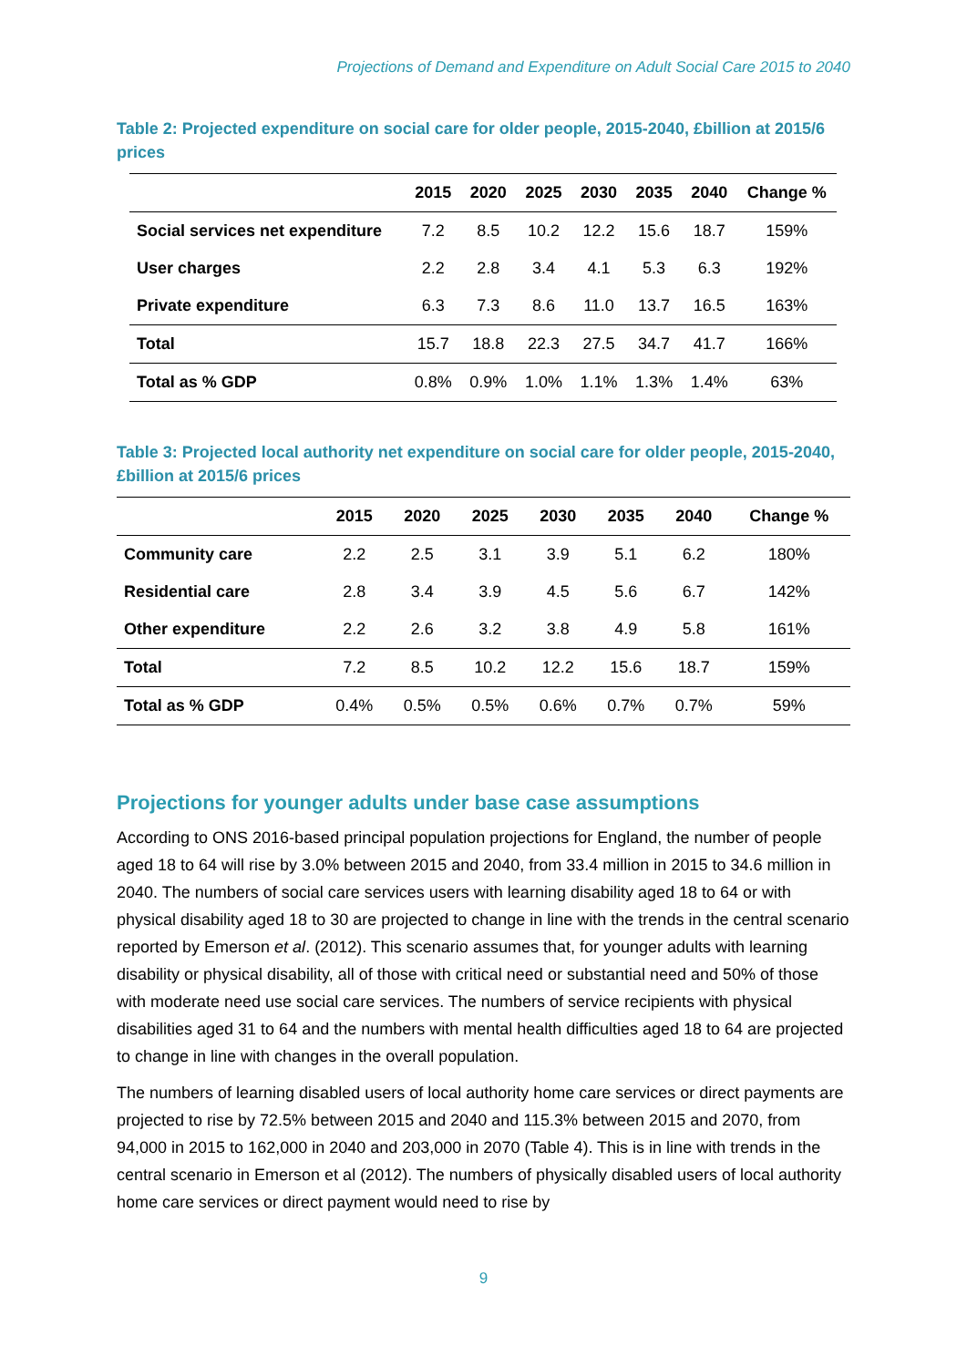Projections of Demand and Expenditure on Adult Social Care 2015 to 2040
Table 2: Projected expenditure on social care for older people, 2015-2040, £billion at 2015/6 prices
| | 2015 | 2020 | 2025 | 2030 | 2035 | 2040 | Change % |
| --- | --- | --- | --- | --- | --- | --- | --- |
| Social services net expenditure | 7.2 | 8.5 | 10.2 | 12.2 | 15.6 | 18.7 | 159% |
| User charges | 2.2 | 2.8 | 3.4 | 4.1 | 5.3 | 6.3 | 192% |
| Private expenditure | 6.3 | 7.3 | 8.6 | 11.0 | 13.7 | 16.5 | 163% |
| Total | 15.7 | 18.8 | 22.3 | 27.5 | 34.7 | 41.7 | 166% |
| Total as % GDP | 0.8% | 0.9% | 1.0% | 1.1% | 1.3% | 1.4% | 63% |
Table 3: Projected local authority net expenditure on social care for older people, 2015-2040, £billion at 2015/6 prices
| | 2015 | 2020 | 2025 | 2030 | 2035 | 2040 | Change % |
| --- | --- | --- | --- | --- | --- | --- | --- |
| Community care | 2.2 | 2.5 | 3.1 | 3.9 | 5.1 | 6.2 | 180% |
| Residential care | 2.8 | 3.4 | 3.9 | 4.5 | 5.6 | 6.7 | 142% |
| Other expenditure | 2.2 | 2.6 | 3.2 | 3.8 | 4.9 | 5.8 | 161% |
| Total | 7.2 | 8.5 | 10.2 | 12.2 | 15.6 | 18.7 | 159% |
| Total as % GDP | 0.4% | 0.5% | 0.5% | 0.6% | 0.7% | 0.7% | 59% |
Projections for younger adults under base case assumptions
According to ONS 2016-based principal population projections for England, the number of people aged 18 to 64 will rise by 3.0% between 2015 and 2040, from 33.4 million in 2015 to 34.6 million in 2040. The numbers of social care services users with learning disability aged 18 to 64 or with physical disability aged 18 to 30 are projected to change in line with the trends in the central scenario reported by Emerson et al. (2012). This scenario assumes that, for younger adults with learning disability or physical disability, all of those with critical need or substantial need and 50% of those with moderate need use social care services. The numbers of service recipients with physical disabilities aged 31 to 64 and the numbers with mental health difficulties aged 18 to 64 are projected to change in line with changes in the overall population.
The numbers of learning disabled users of local authority home care services or direct payments are projected to rise by 72.5% between 2015 and 2040 and 115.3% between 2015 and 2070, from 94,000 in 2015 to 162,000 in 2040 and 203,000 in 2070 (Table 4). This is in line with trends in the central scenario in Emerson et al (2012). The numbers of physically disabled users of local authority home care services or direct payment would need to rise by
9